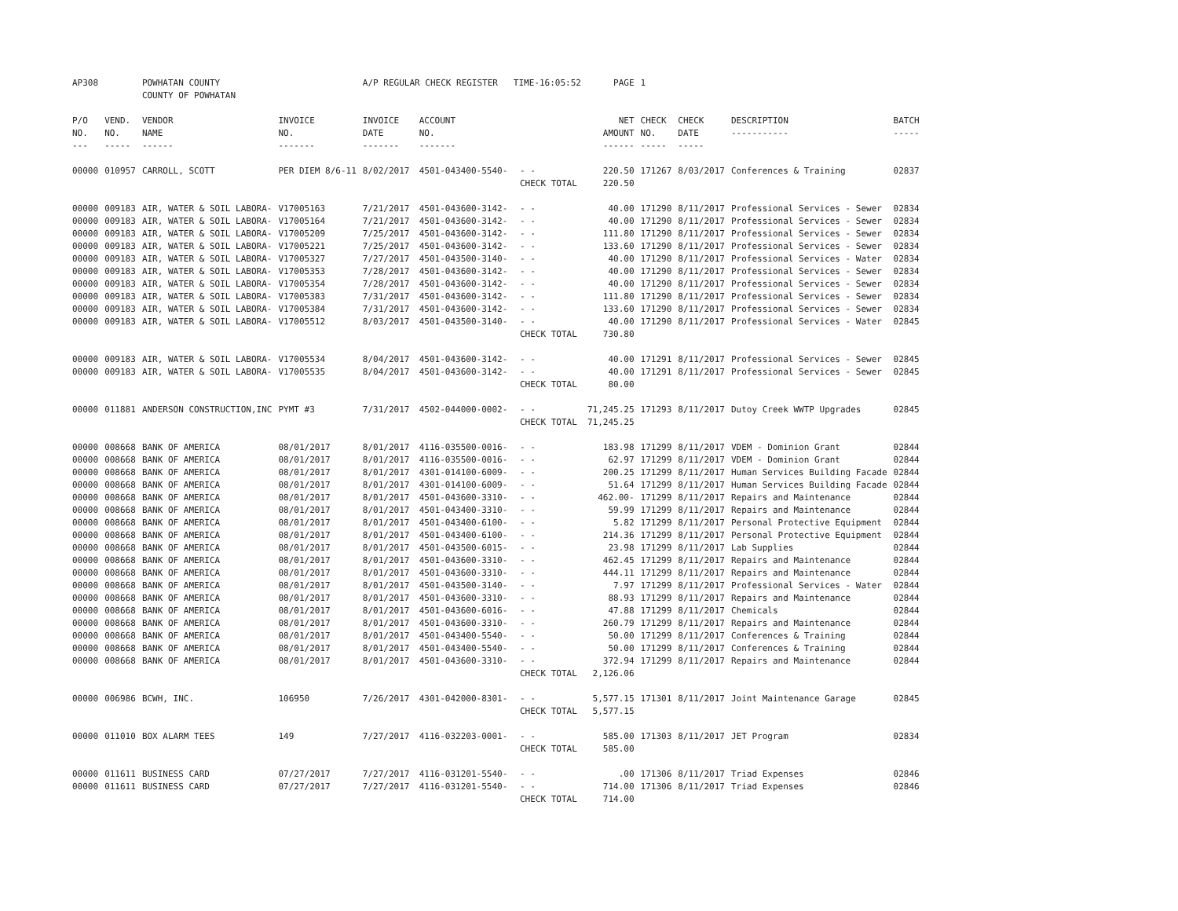| AP308 | | POWHATAN COUNTY COUNTY OF POWHATAN | | A/P REGULAR CHECK REGISTER TIME-16:05:52 | | | PAGE | 1 | | | |
| P/O NO. --- | VEND. NO. ----- | VENDOR NAME ------ | INVOICE NO. ------- | INVOICE DATE ------- | ACCOUNT NO. ------- | | NET AMOUNT ------ | CHECK NO. ----- | CHECK DATE ----- | DESCRIPTION ----------- | BATCH ----- |
| 00000 | 010957 | CARROLL, SCOTT | PER DIEM 8/6-11 | 8/02/2017 | 4501-043400-5540- | - - | 220.50 | 171267 | 8/03/2017 | Conferences & Training | 02837 |
| | | | | | | CHECK TOTAL | 220.50 | | | | |
| 00000 | 009183 | AIR, WATER & SOIL LABORA- | V17005163 | 7/21/2017 | 4501-043600-3142- | - - | 40.00 | 171290 | 8/11/2017 | Professional Services - Sewer | 02834 |
| 00000 | 009183 | AIR, WATER & SOIL LABORA- | V17005164 | 7/21/2017 | 4501-043600-3142- | - - | 40.00 | 171290 | 8/11/2017 | Professional Services - Sewer | 02834 |
| 00000 | 009183 | AIR, WATER & SOIL LABORA- | V17005209 | 7/25/2017 | 4501-043600-3142- | - - | 111.80 | 171290 | 8/11/2017 | Professional Services - Sewer | 02834 |
| 00000 | 009183 | AIR, WATER & SOIL LABORA- | V17005221 | 7/25/2017 | 4501-043600-3142- | - - | 133.60 | 171290 | 8/11/2017 | Professional Services - Sewer | 02834 |
| 00000 | 009183 | AIR, WATER & SOIL LABORA- | V17005327 | 7/27/2017 | 4501-043500-3140- | - - | 40.00 | 171290 | 8/11/2017 | Professional Services - Water | 02834 |
| 00000 | 009183 | AIR, WATER & SOIL LABORA- | V17005353 | 7/28/2017 | 4501-043600-3142- | - - | 40.00 | 171290 | 8/11/2017 | Professional Services - Sewer | 02834 |
| 00000 | 009183 | AIR, WATER & SOIL LABORA- | V17005354 | 7/28/2017 | 4501-043600-3142- | - - | 40.00 | 171290 | 8/11/2017 | Professional Services - Sewer | 02834 |
| 00000 | 009183 | AIR, WATER & SOIL LABORA- | V17005383 | 7/31/2017 | 4501-043600-3142- | - - | 111.80 | 171290 | 8/11/2017 | Professional Services - Sewer | 02834 |
| 00000 | 009183 | AIR, WATER & SOIL LABORA- | V17005384 | 7/31/2017 | 4501-043600-3142- | - - | 133.60 | 171290 | 8/11/2017 | Professional Services - Sewer | 02834 |
| 00000 | 009183 | AIR, WATER & SOIL LABORA- | V17005512 | 8/03/2017 | 4501-043500-3140- | - - | 40.00 | 171290 | 8/11/2017 | Professional Services - Water | 02845 |
| | | | | | | CHECK TOTAL | 730.80 | | | | |
| 00000 | 009183 | AIR, WATER & SOIL LABORA- | V17005534 | 8/04/2017 | 4501-043600-3142- | - - | 40.00 | 171291 | 8/11/2017 | Professional Services - Sewer | 02845 |
| 00000 | 009183 | AIR, WATER & SOIL LABORA- | V17005535 | 8/04/2017 | 4501-043600-3142- | - - | 40.00 | 171291 | 8/11/2017 | Professional Services - Sewer | 02845 |
| | | | | | | CHECK TOTAL | 80.00 | | | | |
| 00000 | 011881 | ANDERSON CONSTRUCTION,INC | PYMT #3 | 7/31/2017 | 4502-044000-0002- | - - | 71,245.25 | 171293 | 8/11/2017 | Dutoy Creek WWTP Upgrades | 02845 |
| | | | | | | CHECK TOTAL | 71,245.25 | | | | |
| 00000 | 008668 | BANK OF AMERICA | 08/01/2017 | 8/01/2017 | 4116-035500-0016- | - - | 183.98 | 171299 | 8/11/2017 | VDEM - Dominion Grant | 02844 |
| 00000 | 008668 | BANK OF AMERICA | 08/01/2017 | 8/01/2017 | 4116-035500-0016- | - - | 62.97 | 171299 | 8/11/2017 | VDEM - Dominion Grant | 02844 |
| 00000 | 008668 | BANK OF AMERICA | 08/01/2017 | 8/01/2017 | 4301-014100-6009- | - - | 200.25 | 171299 | 8/11/2017 | Human Services Building Facade | 02844 |
| 00000 | 008668 | BANK OF AMERICA | 08/01/2017 | 8/01/2017 | 4301-014100-6009- | - - | 51.64 | 171299 | 8/11/2017 | Human Services Building Facade | 02844 |
| 00000 | 008668 | BANK OF AMERICA | 08/01/2017 | 8/01/2017 | 4501-043600-3310- | - - | 462.00- | 171299 | 8/11/2017 | Repairs and Maintenance | 02844 |
| 00000 | 008668 | BANK OF AMERICA | 08/01/2017 | 8/01/2017 | 4501-043400-3310- | - - | 59.99 | 171299 | 8/11/2017 | Repairs and Maintenance | 02844 |
| 00000 | 008668 | BANK OF AMERICA | 08/01/2017 | 8/01/2017 | 4501-043400-6100- | - - | 5.82 | 171299 | 8/11/2017 | Personal Protective Equipment | 02844 |
| 00000 | 008668 | BANK OF AMERICA | 08/01/2017 | 8/01/2017 | 4501-043400-6100- | - - | 214.36 | 171299 | 8/11/2017 | Personal Protective Equipment | 02844 |
| 00000 | 008668 | BANK OF AMERICA | 08/01/2017 | 8/01/2017 | 4501-043500-6015- | - - | 23.98 | 171299 | 8/11/2017 | Lab Supplies | 02844 |
| 00000 | 008668 | BANK OF AMERICA | 08/01/2017 | 8/01/2017 | 4501-043600-3310- | - - | 462.45 | 171299 | 8/11/2017 | Repairs and Maintenance | 02844 |
| 00000 | 008668 | BANK OF AMERICA | 08/01/2017 | 8/01/2017 | 4501-043600-3310- | - - | 444.11 | 171299 | 8/11/2017 | Repairs and Maintenance | 02844 |
| 00000 | 008668 | BANK OF AMERICA | 08/01/2017 | 8/01/2017 | 4501-043500-3140- | - - | 7.97 | 171299 | 8/11/2017 | Professional Services - Water | 02844 |
| 00000 | 008668 | BANK OF AMERICA | 08/01/2017 | 8/01/2017 | 4501-043600-3310- | - - | 88.93 | 171299 | 8/11/2017 | Repairs and Maintenance | 02844 |
| 00000 | 008668 | BANK OF AMERICA | 08/01/2017 | 8/01/2017 | 4501-043600-6016- | - - | 47.88 | 171299 | 8/11/2017 | Chemicals | 02844 |
| 00000 | 008668 | BANK OF AMERICA | 08/01/2017 | 8/01/2017 | 4501-043600-3310- | - - | 260.79 | 171299 | 8/11/2017 | Repairs and Maintenance | 02844 |
| 00000 | 008668 | BANK OF AMERICA | 08/01/2017 | 8/01/2017 | 4501-043400-5540- | - - | 50.00 | 171299 | 8/11/2017 | Conferences & Training | 02844 |
| 00000 | 008668 | BANK OF AMERICA | 08/01/2017 | 8/01/2017 | 4501-043400-5540- | - - | 50.00 | 171299 | 8/11/2017 | Conferences & Training | 02844 |
| 00000 | 008668 | BANK OF AMERICA | 08/01/2017 | 8/01/2017 | 4501-043600-3310- | - - | 372.94 | 171299 | 8/11/2017 | Repairs and Maintenance | 02844 |
| | | | | | | CHECK TOTAL | 2,126.06 | | | | |
| 00000 | 006986 | BCWH, INC. | 106950 | 7/26/2017 | 4301-042000-8301- | - - | 5,577.15 | 171301 | 8/11/2017 | Joint Maintenance Garage | 02845 |
| | | | | | | CHECK TOTAL | 5,577.15 | | | | |
| 00000 | 011010 | BOX ALARM TEES | 149 | 7/27/2017 | 4116-032203-0001- | - - | 585.00 | 171303 | 8/11/2017 | JET Program | 02834 |
| | | | | | | CHECK TOTAL | 585.00 | | | | |
| 00000 | 011611 | BUSINESS CARD | 07/27/2017 | 7/27/2017 | 4116-031201-5540- | - - | .00 | 171306 | 8/11/2017 | Triad Expenses | 02846 |
| 00000 | 011611 | BUSINESS CARD | 07/27/2017 | 7/27/2017 | 4116-031201-5540- | - - | 714.00 | 171306 | 8/11/2017 | Triad Expenses | 02846 |
| | | | | | | CHECK TOTAL | 714.00 | | | | |